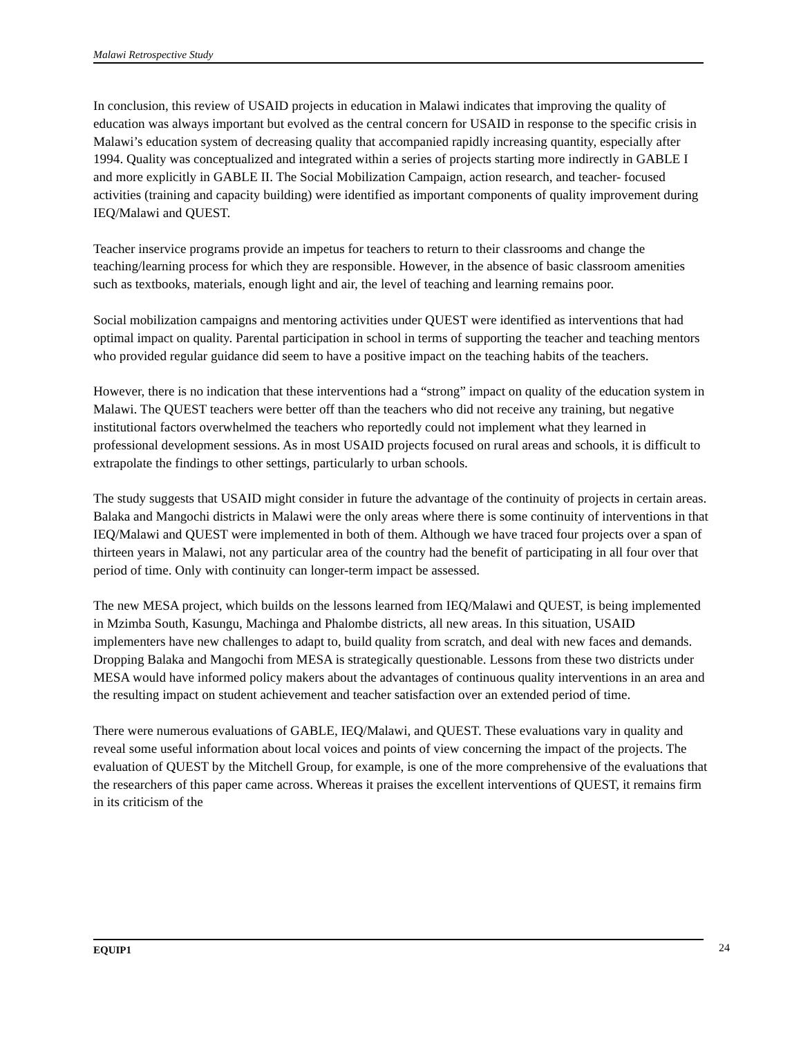Malawi Retrospective Study
In conclusion, this review of USAID projects in education in Malawi indicates that improving the quality of education was always important but evolved as the central concern for USAID in response to the specific crisis in Malawi’s education system of decreasing quality that accompanied rapidly increasing quantity, especially after 1994. Quality was conceptualized and integrated within a series of projects starting more indirectly in GABLE I and more explicitly in GABLE II. The Social Mobilization Campaign, action research, and teacher- focused activities (training and capacity building) were identified as important components of quality improvement during IEQ/Malawi and QUEST.
Teacher inservice programs provide an impetus for teachers to return to their classrooms and change the teaching/learning process for which they are responsible. However, in the absence of basic classroom amenities such as textbooks, materials, enough light and air, the level of teaching and learning remains poor.
Social mobilization campaigns and mentoring activities under QUEST were identified as interventions that had optimal impact on quality. Parental participation in school in terms of supporting the teacher and teaching mentors who provided regular guidance did seem to have a positive impact on the teaching habits of the teachers.
However, there is no indication that these interventions had a “strong” impact on quality of the education system in Malawi. The QUEST teachers were better off than the teachers who did not receive any training, but negative institutional factors overwhelmed the teachers who reportedly could not implement what they learned in professional development sessions. As in most USAID projects focused on rural areas and schools, it is difficult to extrapolate the findings to other settings, particularly to urban schools.
The study suggests that USAID might consider in future the advantage of the continuity of projects in certain areas. Balaka and Mangochi districts in Malawi were the only areas where there is some continuity of interventions in that IEQ/Malawi and QUEST were implemented in both of them. Although we have traced four projects over a span of thirteen years in Malawi, not any particular area of the country had the benefit of participating in all four over that period of time. Only with continuity can longer-term impact be assessed.
The new MESA project, which builds on the lessons learned from IEQ/Malawi and QUEST, is being implemented in Mzimba South, Kasungu, Machinga and Phalombe districts, all new areas. In this situation, USAID implementers have new challenges to adapt to, build quality from scratch, and deal with new faces and demands. Dropping Balaka and Mangochi from MESA is strategically questionable. Lessons from these two districts under MESA would have informed policy makers about the advantages of continuous quality interventions in an area and the resulting impact on student achievement and teacher satisfaction over an extended period of time.
There were numerous evaluations of GABLE, IEQ/Malawi, and QUEST. These evaluations vary in quality and reveal some useful information about local voices and points of view concerning the impact of the projects. The evaluation of QUEST by the Mitchell Group, for example, is one of the more comprehensive of the evaluations that the researchers of this paper came across. Whereas it praises the excellent interventions of QUEST, it remains firm in its criticism of the
EQUIP1 24